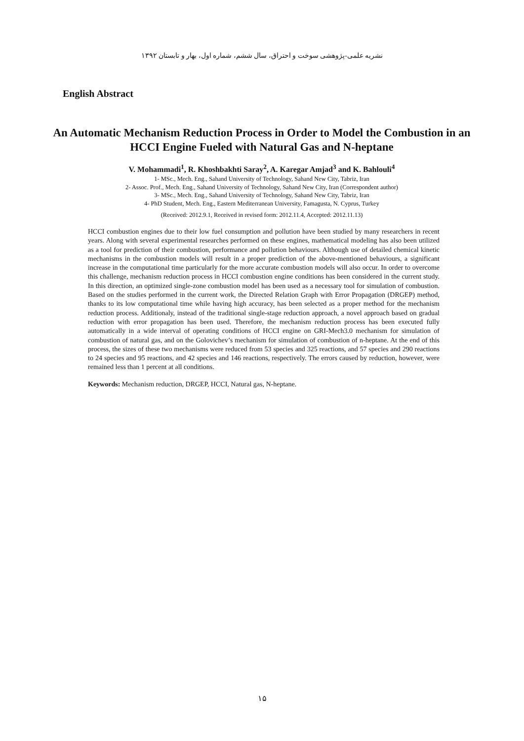نشریه علمی-پژوهشی سوخت و احتراق، سال ششم، شماره اول، بهار و تابستان ۱۳۹۲
English Abstract
An Automatic Mechanism Reduction Process in Order to Model the Combustion in an HCCI Engine Fueled with Natural Gas and N-heptane
V. Mohammadi<sup>1</sup>, R. Khoshbakhti Saray<sup>2</sup>, A. Karegar Amjad<sup>3</sup> and K. Bahlouli<sup>4</sup>
1- MSc., Mech. Eng., Sahand University of Technology, Sahand New City, Tabriz, Iran
2- Assoc. Prof., Mech. Eng., Sahand University of Technology, Sahand New City, Iran (Correspondent author)
3- MSc., Mech. Eng., Sahand University of Technology, Sahand New City, Tabriz, Iran
4- PhD Student, Mech. Eng., Eastern Mediterranean University, Famagusta, N. Cyprus, Turkey
(Received: 2012.9.1, Received in revised form: 2012.11.4, Accepted: 2012.11.13)
HCCI combustion engines due to their low fuel consumption and pollution have been studied by many researchers in recent years. Along with several experimental researches performed on these engines, mathematical modeling has also been utilized as a tool for prediction of their combustion, performance and pollution behaviours. Although use of detailed chemical kinetic mechanisms in the combustion models will result in a proper prediction of the above-mentioned behaviours, a significant increase in the computational time particularly for the more accurate combustion models will also occur. In order to overcome this challenge, mechanism reduction process in HCCI combustion engine conditions has been considered in the current study. In this direction, an optimized single-zone combustion model has been used as a necessary tool for simulation of combustion. Based on the studies performed in the current work, the Directed Relation Graph with Error Propagation (DRGEP) method, thanks to its low computational time while having high accuracy, has been selected as a proper method for the mechanism reduction process. Additionaly, instead of the traditional single-stage reduction approach, a novel approach based on gradual reduction with error propagation has been used. Therefore, the mechanism reduction process has been executed fully automatically in a wide interval of operating conditions of HCCI engine on GRI-Mech3.0 mechanism for simulation of combustion of natural gas, and on the Golovichev’s mechanism for simulation of combustion of n-heptane. At the end of this process, the sizes of these two mechanisms were reduced from 53 species and 325 reactions, and 57 species and 290 reactions to 24 species and 95 reactions, and 42 species and 146 reactions, respectively. The errors caused by reduction, however, were remained less than 1 percent at all conditions.
Keywords: Mechanism reduction, DRGEP, HCCI, Natural gas, N-heptane.
۱۵